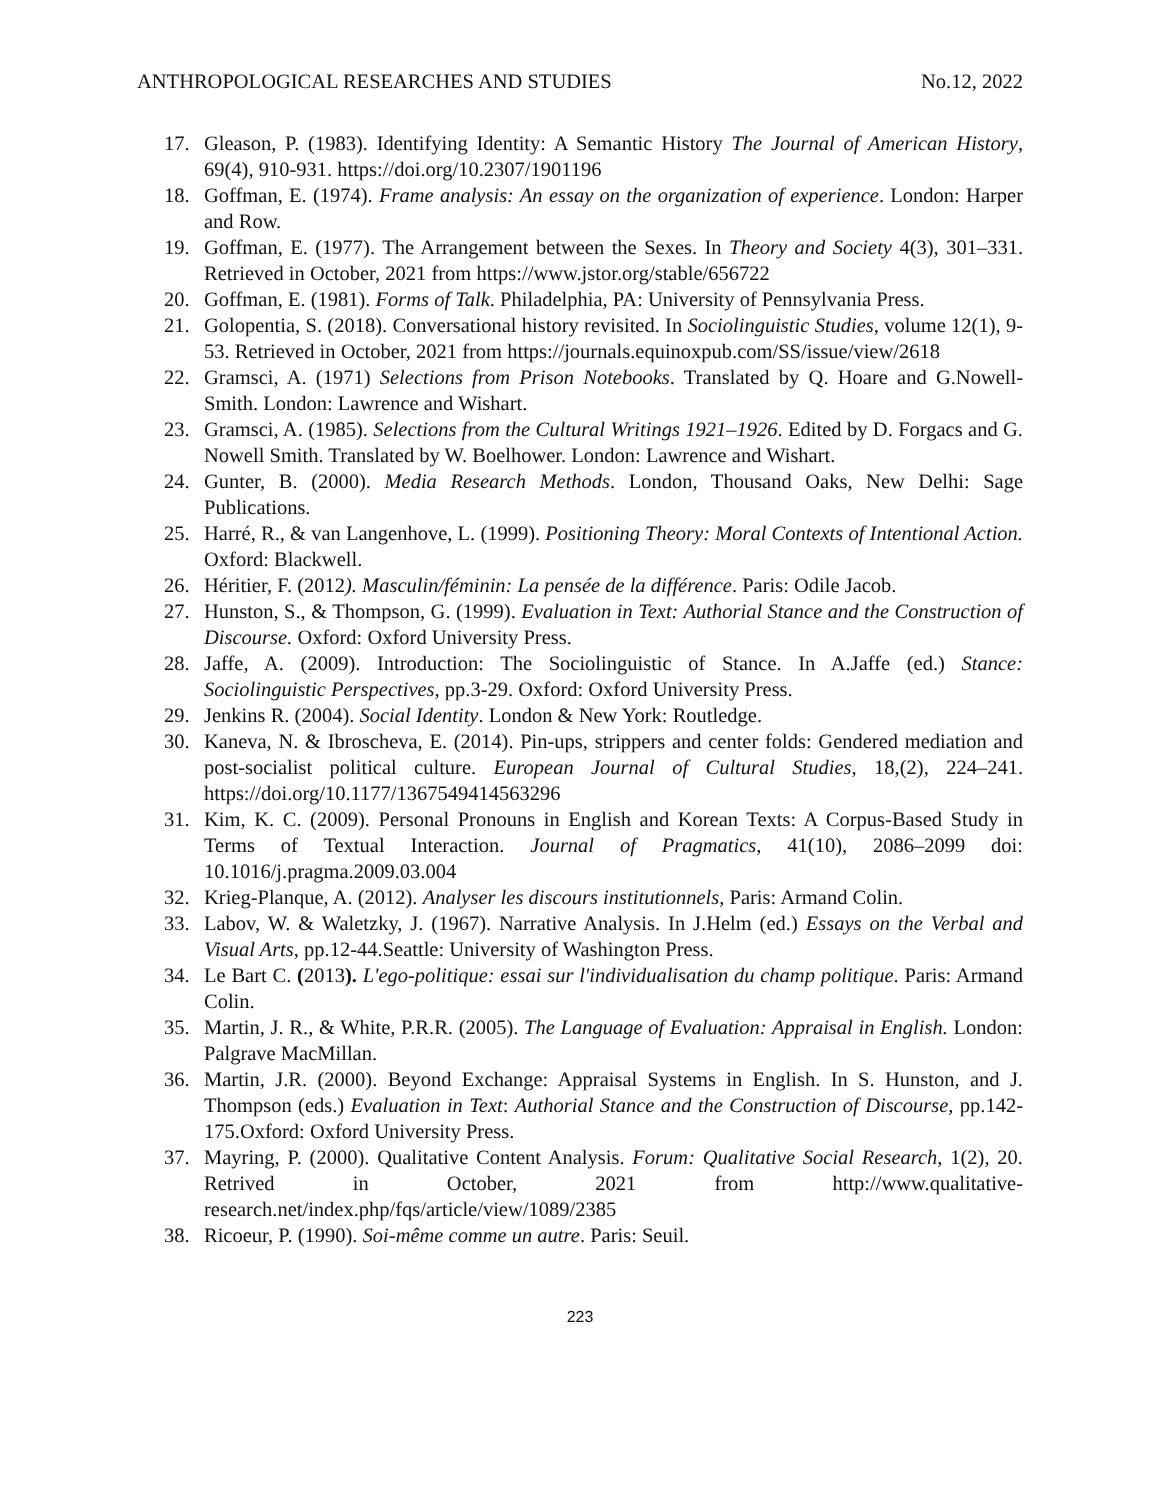ANTHROPOLOGICAL RESEARCHES AND STUDIES No.12, 2022
17. Gleason, P. (1983). Identifying Identity: A Semantic History The Journal of American History, 69(4), 910-931. https://doi.org/10.2307/1901196
18. Goffman, E. (1974). Frame analysis: An essay on the organization of experience. London: Harper and Row.
19. Goffman, E. (1977). The Arrangement between the Sexes. In Theory and Society 4(3), 301–331. Retrieved in October, 2021 from https://www.jstor.org/stable/656722
20. Goffman, E. (1981). Forms of Talk. Philadelphia, PA: University of Pennsylvania Press.
21. Golopentia, S. (2018). Conversational history revisited. In Sociolinguistic Studies, volume 12(1), 9-53. Retrieved in October, 2021 from https://journals.equinoxpub.com/SS/issue/view/2618
22. Gramsci, A. (1971) Selections from Prison Notebooks. Translated by Q. Hoare and G.Nowell-Smith. London: Lawrence and Wishart.
23. Gramsci, A. (1985). Selections from the Cultural Writings 1921–1926. Edited by D. Forgacs and G. Nowell Smith. Translated by W. Boelhower. London: Lawrence and Wishart.
24. Gunter, B. (2000). Media Research Methods. London, Thousand Oaks, New Delhi: Sage Publications.
25. Harré, R., & van Langenhove, L. (1999). Positioning Theory: Moral Contexts of Intentional Action. Oxford: Blackwell.
26. Héritier, F. (2012). Masculin/féminin: La pensée de la différence. Paris: Odile Jacob.
27. Hunston, S., & Thompson, G. (1999). Evaluation in Text: Authorial Stance and the Construction of Discourse. Oxford: Oxford University Press.
28. Jaffe, A. (2009). Introduction: The Sociolinguistic of Stance. In A.Jaffe (ed.) Stance: Sociolinguistic Perspectives, pp.3-29. Oxford: Oxford University Press.
29. Jenkins R. (2004). Social Identity. London & New York: Routledge.
30. Kaneva, N. & Ibroscheva, E. (2014). Pin-ups, strippers and center folds: Gendered mediation and post-socialist political culture. European Journal of Cultural Studies, 18,(2), 224–241. https://doi.org/10.1177/1367549414563296
31. Kim, K. C. (2009). Personal Pronouns in English and Korean Texts: A Corpus-Based Study in Terms of Textual Interaction. Journal of Pragmatics, 41(10), 2086–2099 doi: 10.1016/j.pragma.2009.03.004
32. Krieg-Planque, A. (2012). Analyser les discours institutionnels, Paris: Armand Colin.
33. Labov, W. & Waletzky, J. (1967). Narrative Analysis. In J.Helm (ed.) Essays on the Verbal and Visual Arts, pp.12-44.Seattle: University of Washington Press.
34. Le Bart C. (2013). L'ego-politique: essai sur l'individualisation du champ politique. Paris: Armand Colin.
35. Martin, J. R., & White, P.R.R. (2005). The Language of Evaluation: Appraisal in English. London: Palgrave MacMillan.
36. Martin, J.R. (2000). Beyond Exchange: Appraisal Systems in English. In S. Hunston, and J. Thompson (eds.) Evaluation in Text: Authorial Stance and the Construction of Discourse, pp.142-175.Oxford: Oxford University Press.
37. Mayring, P. (2000). Qualitative Content Analysis. Forum: Qualitative Social Research, 1(2), 20. Retrived in October, 2021 from http://www.qualitative-research.net/index.php/fqs/article/view/1089/2385
38. Ricoeur, P. (1990). Soi-même comme un autre. Paris: Seuil.
223